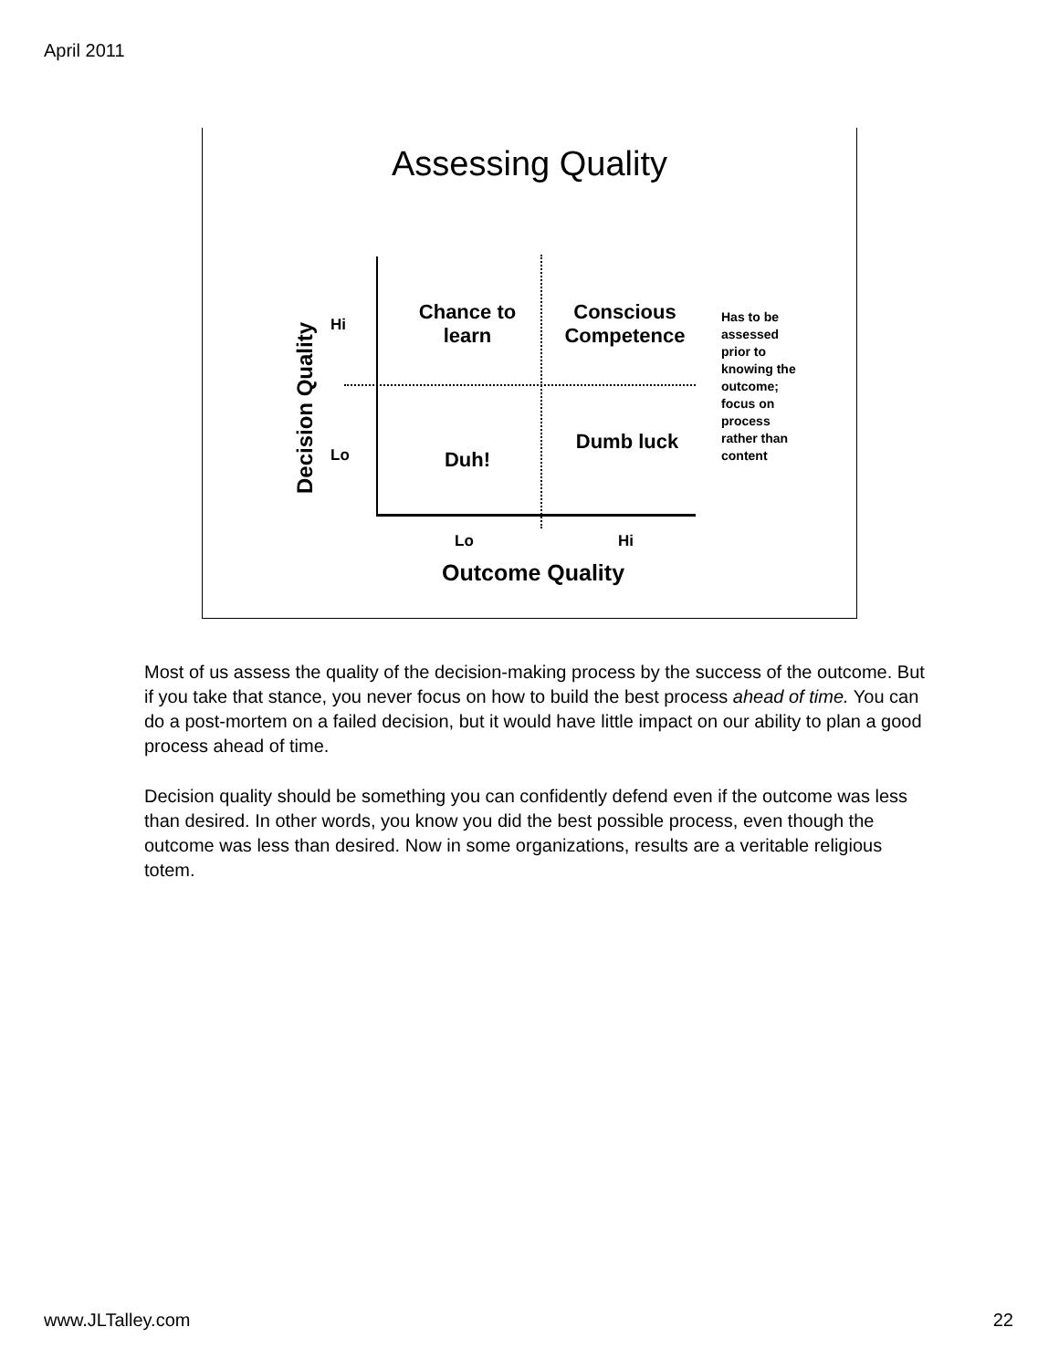April 2011
Assessing Quality
Decision Quality
Hi
Lo
Chance to learn
Conscious Competence
Duh!
Dumb luck
Has to be assessed prior to knowing the outcome; focus on process rather than content
Lo Hi
Outcome Quality
Most of us assess the quality of the decision-making process by the success of the outcome. But if you take that stance, you never focus on how to build the best process ahead of time. You can do a post-mortem on a failed decision, but it would have little impact on our ability to plan a good process ahead of time.
Decision quality should be something you can confidently defend even if the outcome was less than desired. In other words, you know you did the best possible process, even though the outcome was less than desired. Now in some organizations, results are a veritable religious totem.
www.JLTalley.com 22